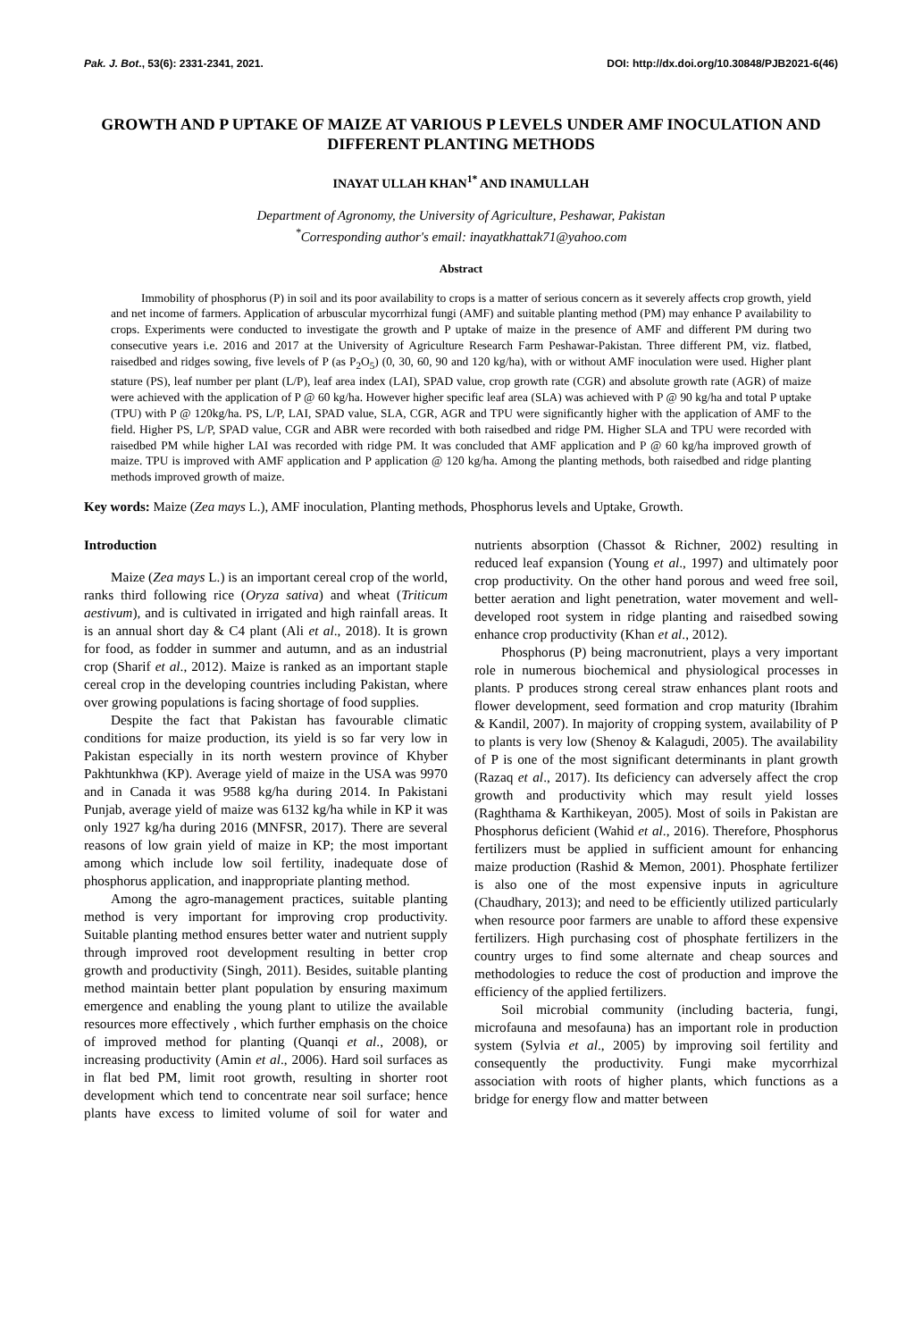Pak. J. Bot., 53(6): 2331-2341, 2021. DOI: http://dx.doi.org/10.30848/PJB2021-6(46)
GROWTH AND P UPTAKE OF MAIZE AT VARIOUS P LEVELS UNDER AMF INOCULATION AND DIFFERENT PLANTING METHODS
INAYAT ULLAH KHAN<sup>1*</sup> AND INAMULLAH
Department of Agronomy, the University of Agriculture, Peshawar, Pakistan
<sup>*</sup> Corresponding author's email: inayatkhattak71@yahoo.com
Abstract
Immobility of phosphorus (P) in soil and its poor availability to crops is a matter of serious concern as it severely affects crop growth, yield and net income of farmers. Application of arbuscular mycorrhizal fungi (AMF) and suitable planting method (PM) may enhance P availability to crops. Experiments were conducted to investigate the growth and P uptake of maize in the presence of AMF and different PM during two consecutive years i.e. 2016 and 2017 at the University of Agriculture Research Farm Peshawar-Pakistan. Three different PM, viz. flatbed, raisedbed and ridges sowing, five levels of P (as P<sub>2</sub>O<sub>5</sub>) (0, 30, 60, 90 and 120 kg/ha), with or without AMF inoculation were used. Higher plant stature (PS), leaf number per plant (L/P), leaf area index (LAI), SPAD value, crop growth rate (CGR) and absolute growth rate (AGR) of maize were achieved with the application of P @ 60 kg/ha. However higher specific leaf area (SLA) was achieved with P @ 90 kg/ha and total P uptake (TPU) with P @ 120kg/ha. PS, L/P, LAI, SPAD value, SLA, CGR, AGR and TPU were significantly higher with the application of AMF to the field. Higher PS, L/P, SPAD value, CGR and ABR were recorded with both raisedbed and ridge PM. Higher SLA and TPU were recorded with raisedbed PM while higher LAI was recorded with ridge PM. It was concluded that AMF application and P @ 60 kg/ha improved growth of maize. TPU is improved with AMF application and P application @ 120 kg/ha. Among the planting methods, both raisedbed and ridge planting methods improved growth of maize.
Key words: Maize (Zea mays L.), AMF inoculation, Planting methods, Phosphorus levels and Uptake, Growth.
Introduction
Maize (Zea mays L.) is an important cereal crop of the world, ranks third following rice (Oryza sativa) and wheat (Triticum aestivum), and is cultivated in irrigated and high rainfall areas. It is an annual short day & C4 plant (Ali et al., 2018). It is grown for food, as fodder in summer and autumn, and as an industrial crop (Sharif et al., 2012). Maize is ranked as an important staple cereal crop in the developing countries including Pakistan, where over growing populations is facing shortage of food supplies.
Despite the fact that Pakistan has favourable climatic conditions for maize production, its yield is so far very low in Pakistan especially in its north western province of Khyber Pakhtunkhwa (KP). Average yield of maize in the USA was 9970 and in Canada it was 9588 kg/ha during 2014. In Pakistani Punjab, average yield of maize was 6132 kg/ha while in KP it was only 1927 kg/ha during 2016 (MNFSR, 2017). There are several reasons of low grain yield of maize in KP; the most important among which include low soil fertility, inadequate dose of phosphorus application, and inappropriate planting method.
Among the agro-management practices, suitable planting method is very important for improving crop productivity. Suitable planting method ensures better water and nutrient supply through improved root development resulting in better crop growth and productivity (Singh, 2011). Besides, suitable planting method maintain better plant population by ensuring maximum emergence and enabling the young plant to utilize the available resources more effectively , which further emphasis on the choice of improved method for planting (Quanqi et al., 2008), or increasing productivity (Amin et al., 2006). Hard soil surfaces as in flat bed PM, limit root growth, resulting in shorter root development which tend to concentrate near soil surface; hence plants have excess to limited volume of soil for water and nutrients absorption (Chassot & Richner, 2002) resulting in reduced leaf expansion (Young et al., 1997) and ultimately poor crop productivity. On the other hand porous and weed free soil, better aeration and light penetration, water movement and well-developed root system in ridge planting and raisedbed sowing enhance crop productivity (Khan et al., 2012).
Phosphorus (P) being macronutrient, plays a very important role in numerous biochemical and physiological processes in plants. P produces strong cereal straw enhances plant roots and flower development, seed formation and crop maturity (Ibrahim & Kandil, 2007). In majority of cropping system, availability of P to plants is very low (Shenoy & Kalagudi, 2005). The availability of P is one of the most significant determinants in plant growth (Razaq et al., 2017). Its deficiency can adversely affect the crop growth and productivity which may result yield losses (Raghthama & Karthikeyan, 2005). Most of soils in Pakistan are Phosphorus deficient (Wahid et al., 2016). Therefore, Phosphorus fertilizers must be applied in sufficient amount for enhancing maize production (Rashid & Memon, 2001). Phosphate fertilizer is also one of the most expensive inputs in agriculture (Chaudhary, 2013); and need to be efficiently utilized particularly when resource poor farmers are unable to afford these expensive fertilizers. High purchasing cost of phosphate fertilizers in the country urges to find some alternate and cheap sources and methodologies to reduce the cost of production and improve the efficiency of the applied fertilizers.
Soil microbial community (including bacteria, fungi, microfauna and mesofauna) has an important role in production system (Sylvia et al., 2005) by improving soil fertility and consequently the productivity. Fungi make mycorrhizal association with roots of higher plants, which functions as a bridge for energy flow and matter between